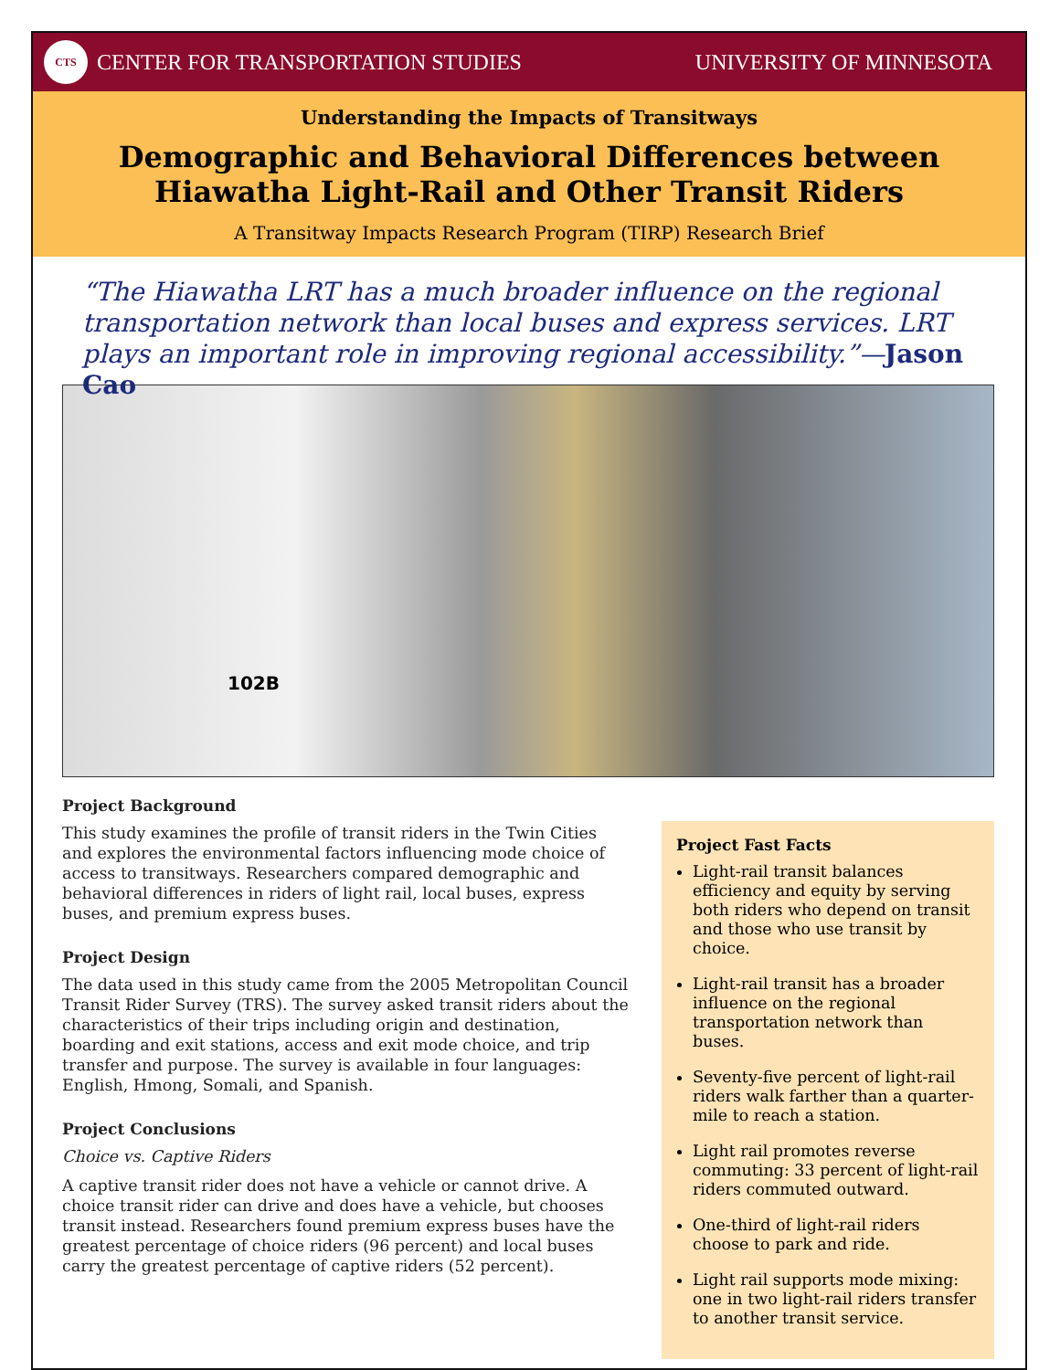CTS
CENTER FOR TRANSPORTATION STUDIES
UNIVERSITY OF MINNESOTA
Understanding the Impacts of Transitways
Demographic and Behavioral Differences between
Hiawatha Light-Rail and Other Transit Riders
A Transitway Impacts Research Program (TIRP) Research Brief
“The Hiawatha LRT has a much broader influence on the regional transportation network than local buses and express services. LRT plays an important role in improving regional accessibility.”—Jason Cao
102B
Project Background
This study examines the profile of transit riders in the Twin Cities and explores the environmental factors influencing mode choice of access to transitways. Researchers compared demographic and behavioral differences in riders of light rail, local buses, express buses, and premium express buses.
Project Design
The data used in this study came from the 2005 Metropolitan Council Transit Rider Survey (TRS). The survey asked transit riders about the characteristics of their trips including origin and destination, boarding and exit stations, access and exit mode choice, and trip transfer and purpose. The survey is available in four languages: English, Hmong, Somali, and Spanish.
Project Conclusions
Choice vs. Captive Riders
A captive transit rider does not have a vehicle or cannot drive. A choice transit rider can drive and does have a vehicle, but chooses transit instead. Researchers found premium express buses have the greatest percentage of choice riders (96 percent) and local buses carry the greatest percentage of captive riders (52 percent).
Project Fast Facts
Light-rail transit balances efficiency and equity by serving both riders who depend on transit and those who use transit by choice.
Light-rail transit has a broader influence on the regional transportation network than buses.
Seventy-five percent of light-rail riders walk farther than a quarter-mile to reach a station.
Light rail promotes reverse commuting: 33 percent of light-rail riders commuted outward.
One-third of light-rail riders choose to park and ride.
Light rail supports mode mixing: one in two light-rail riders transfer to another transit service.